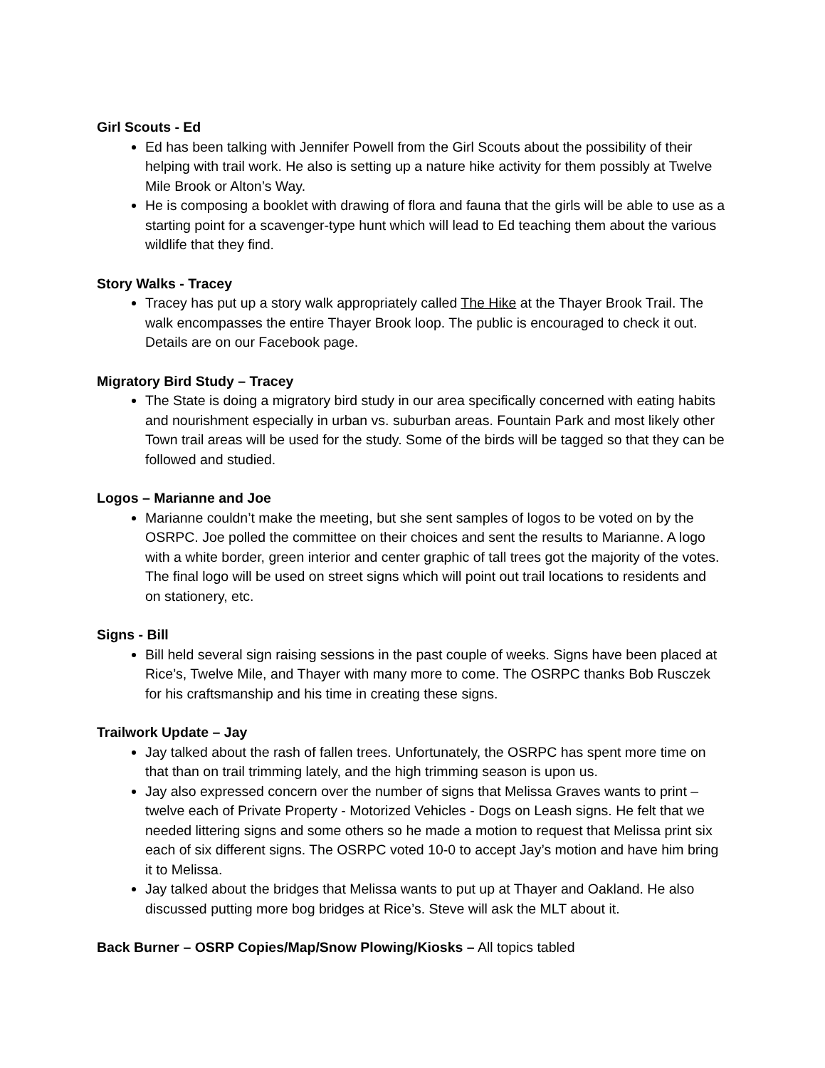Girl Scouts - Ed
Ed has been talking with Jennifer Powell from the Girl Scouts about the possibility of their helping with trail work. He also is setting up a nature hike activity for them possibly at Twelve Mile Brook or Alton’s Way.
He is composing a booklet with drawing of flora and fauna that the girls will be able to use as a starting point for a scavenger-type hunt which will lead to Ed teaching them about the various wildlife that they find.
Story Walks - Tracey
Tracey has put up a story walk appropriately called The Hike at the Thayer Brook Trail. The walk encompasses the entire Thayer Brook loop. The public is encouraged to check it out. Details are on our Facebook page.
Migratory Bird Study – Tracey
The State is doing a migratory bird study in our area specifically concerned with eating habits and nourishment especially in urban vs. suburban areas. Fountain Park and most likely other Town trail areas will be used for the study. Some of the birds will be tagged so that they can be followed and studied.
Logos – Marianne and Joe
Marianne couldn’t make the meeting, but she sent samples of logos to be voted on by the OSRPC. Joe polled the committee on their choices and sent the results to Marianne. A logo with a white border, green interior and center graphic of tall trees got the majority of the votes. The final logo will be used on street signs which will point out trail locations to residents and on stationery, etc.
Signs - Bill
Bill held several sign raising sessions in the past couple of weeks. Signs have been placed at Rice’s, Twelve Mile, and Thayer with many more to come. The OSRPC thanks Bob Rusczek for his craftsmanship and his time in creating these signs.
Trailwork Update – Jay
Jay talked about the rash of fallen trees. Unfortunately, the OSRPC has spent more time on that than on trail trimming lately, and the high trimming season is upon us.
Jay also expressed concern over the number of signs that Melissa Graves wants to print – twelve each of Private Property - Motorized Vehicles - Dogs on Leash signs. He felt that we needed littering signs and some others so he made a motion to request that Melissa print six each of six different signs. The OSRPC voted 10-0 to accept Jay’s motion and have him bring it to Melissa.
Jay talked about the bridges that Melissa wants to put up at Thayer and Oakland. He also discussed putting more bog bridges at Rice’s. Steve will ask the MLT about it.
Back Burner – OSRP Copies/Map/Snow Plowing/Kiosks – All topics tabled